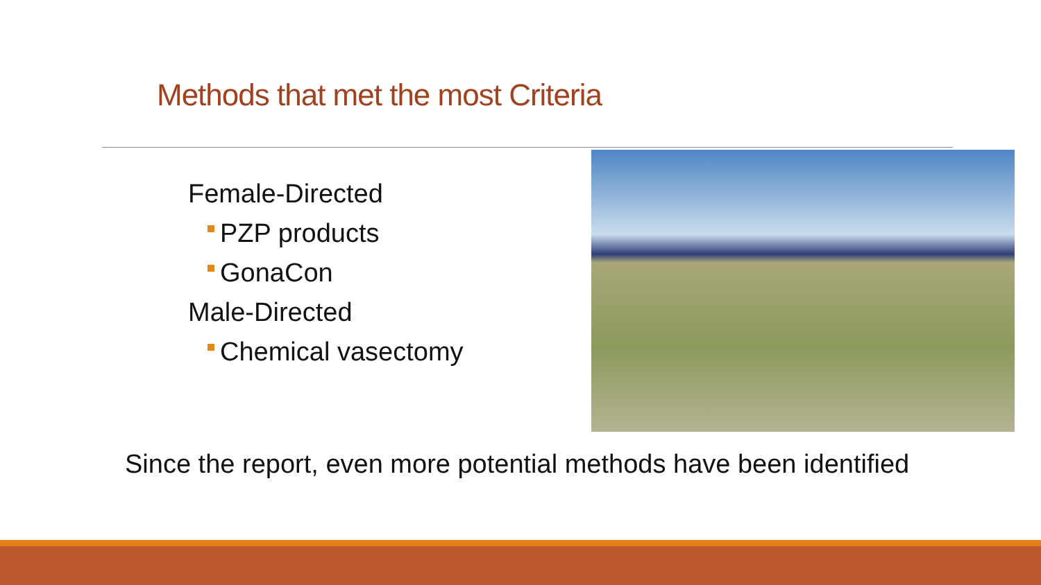Methods that met the most Criteria
Female-Directed
PZP products
GonaCon
Male-Directed
Chemical vasectomy
Since the report, even more potential methods have been identified